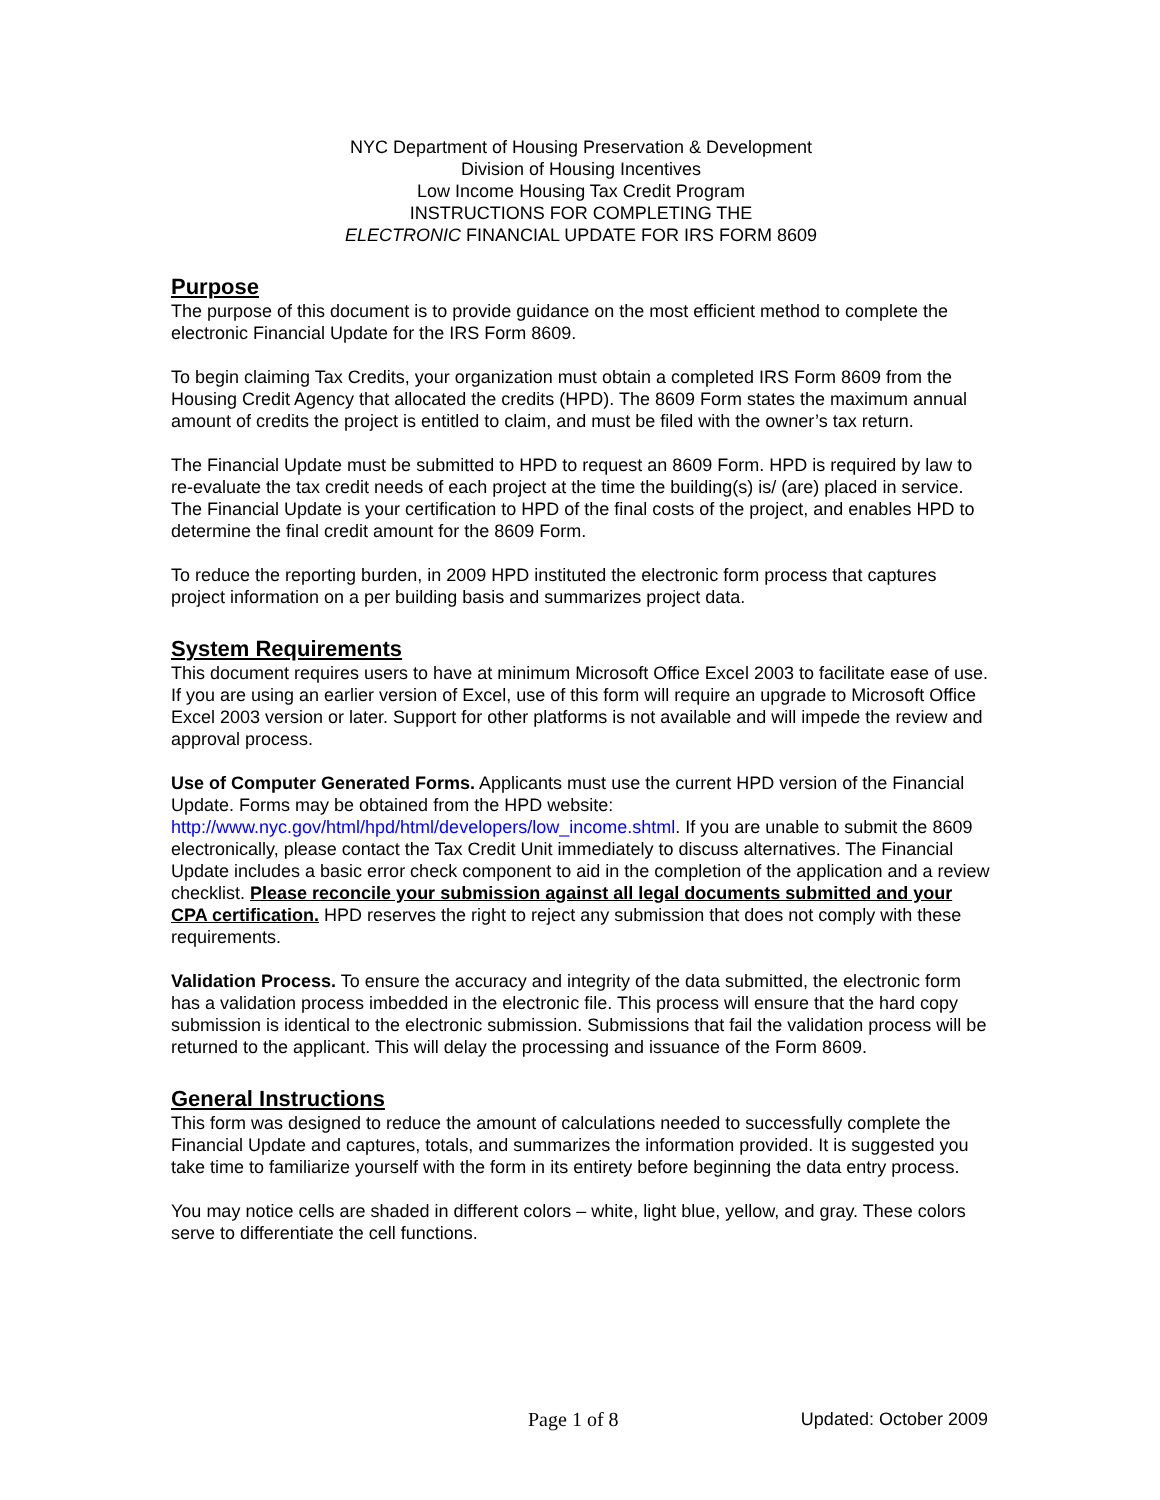NYC Department of Housing Preservation & Development
Division of Housing Incentives
Low Income Housing Tax Credit Program
INSTRUCTIONS FOR COMPLETING THE
ELECTRONIC FINANCIAL UPDATE FOR IRS FORM 8609
Purpose
The purpose of this document is to provide guidance on the most efficient method to complete the electronic Financial Update for the IRS Form 8609.
To begin claiming Tax Credits, your organization must obtain a completed IRS Form 8609 from the Housing Credit Agency that allocated the credits (HPD). The 8609 Form states the maximum annual amount of credits the project is entitled to claim, and must be filed with the owner’s tax return.
The Financial Update must be submitted to HPD to request an 8609 Form. HPD is required by law to re-evaluate the tax credit needs of each project at the time the building(s) is/ (are) placed in service. The Financial Update is your certification to HPD of the final costs of the project, and enables HPD to determine the final credit amount for the 8609 Form.
To reduce the reporting burden, in 2009 HPD instituted the electronic form process that captures project information on a per building basis and summarizes project data.
System Requirements
This document requires users to have at minimum Microsoft Office Excel 2003 to facilitate ease of use. If you are using an earlier version of Excel, use of this form will require an upgrade to Microsoft Office Excel 2003 version or later. Support for other platforms is not available and will impede the review and approval process.
Use of Computer Generated Forms. Applicants must use the current HPD version of the Financial Update. Forms may be obtained from the HPD website: http://www.nyc.gov/html/hpd/html/developers/low_income.shtml. If you are unable to submit the 8609 electronically, please contact the Tax Credit Unit immediately to discuss alternatives. The Financial Update includes a basic error check component to aid in the completion of the application and a review checklist. Please reconcile your submission against all legal documents submitted and your CPA certification. HPD reserves the right to reject any submission that does not comply with these requirements.
Validation Process. To ensure the accuracy and integrity of the data submitted, the electronic form has a validation process imbedded in the electronic file. This process will ensure that the hard copy submission is identical to the electronic submission. Submissions that fail the validation process will be returned to the applicant. This will delay the processing and issuance of the Form 8609.
General Instructions
This form was designed to reduce the amount of calculations needed to successfully complete the Financial Update and captures, totals, and summarizes the information provided. It is suggested you take time to familiarize yourself with the form in its entirety before beginning the data entry process.
You may notice cells are shaded in different colors – white, light blue, yellow, and gray. These colors serve to differentiate the cell functions.
Page 1 of 8 Updated: October 2009